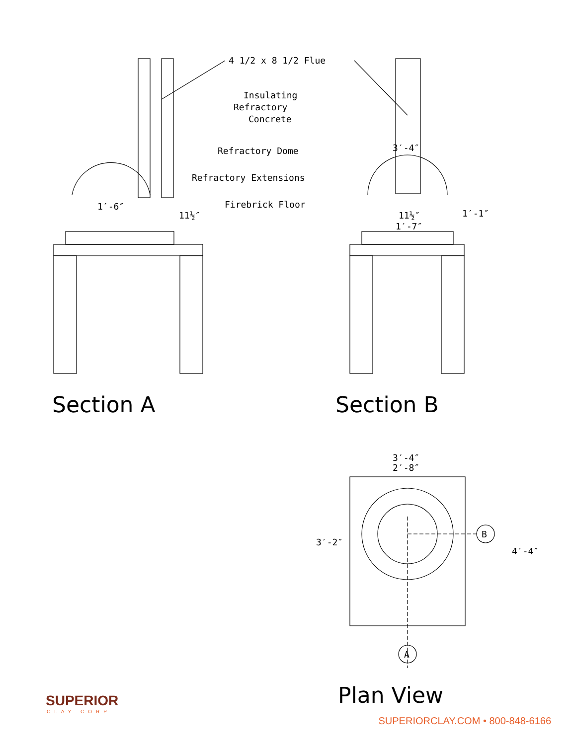4 1/2 x 8 1/2 Flue
Insulating
Refractory
Concrete
Refractory Dome
Refractory Extensions
Firebrick Floor
1′-6″
11½″
3′-4″
1′-1″
11½″
1′-7″
Section A
Section B
3′-4″
2′-8″
3′-2″
4′-4″
B
A
Plan View
SUPERIOR
CLAY CORP
SUPERIORCLAY.COM • 800-848-6166